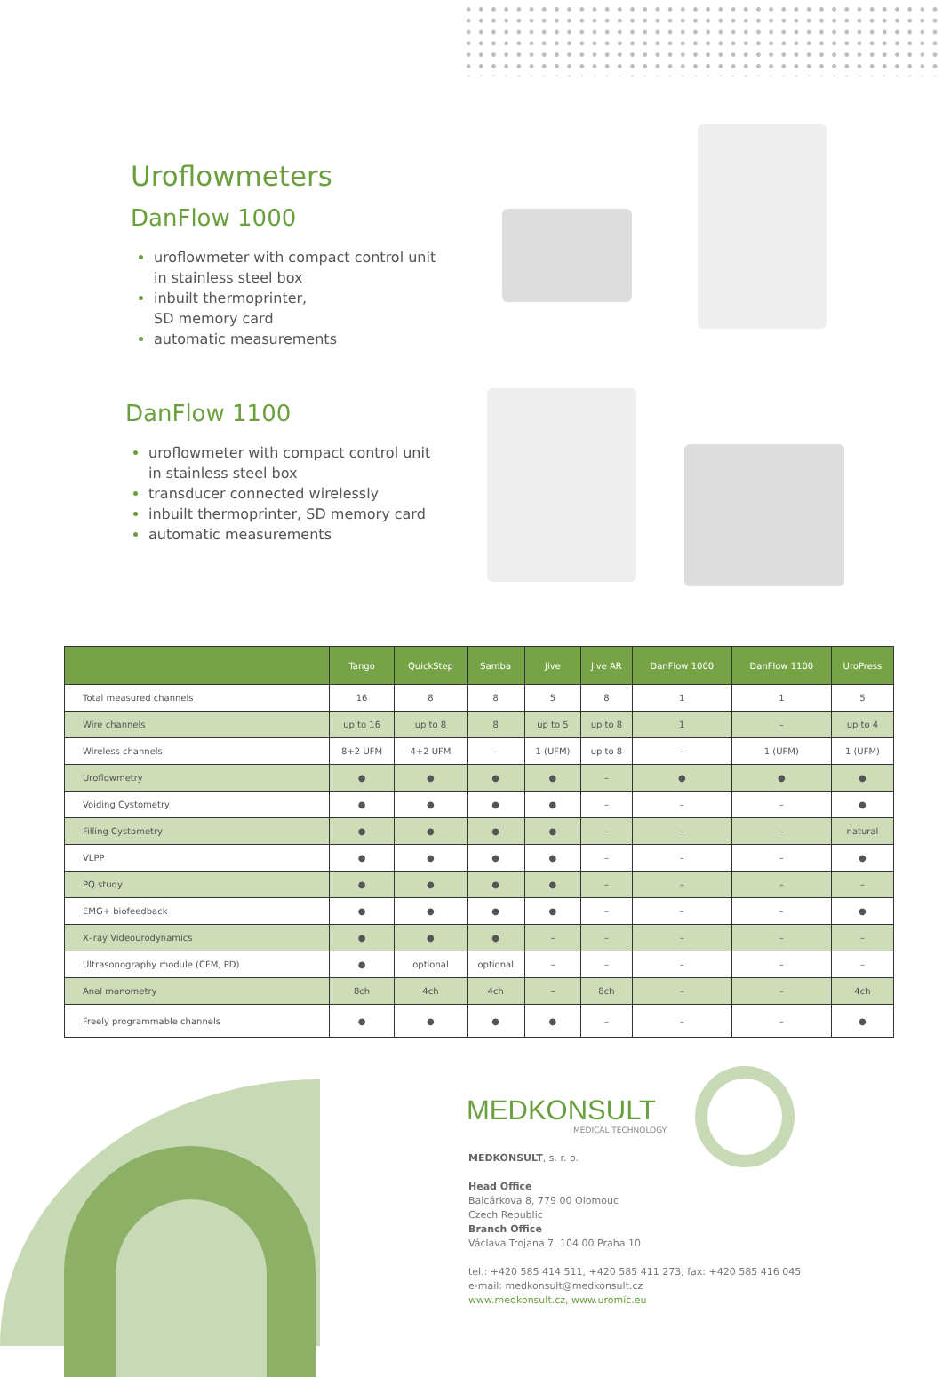Uroflowmeters
DanFlow 1000
uroflowmeter with compact control unit in stainless steel box
inbuilt thermoprinter,
SD memory card
automatic measurements
DanFlow 1100
uroflowmeter with compact control unit in stainless steel box
transducer connected wirelessly
inbuilt thermoprinter, SD memory card
automatic measurements
| | Tango | QuickStep | Samba | Jive | Jive AR | DanFlow 1000 | DanFlow 1100 | UroPress |
| --- | --- | --- | --- | --- | --- | --- | --- | --- |
| Total measured channels | 16 | 8 | 8 | 5 | 8 | 1 | 1 | 5 |
| Wire channels | up to 16 | up to 8 | 8 | up to 5 | up to 8 | 1 | – | up to 4 |
| Wireless channels | 8+2 UFM | 4+2 UFM | – | 1 (UFM) | up to 8 | – | 1 (UFM) | 1 (UFM) |
| Uroflowmetry | ● | ● | ● | ● | – | ● | ● | ● |
| Voiding Cystometry | ● | ● | ● | ● | – | – | – | ● |
| Filling Cystometry | ● | ● | ● | ● | – | – | – | natural |
| VLPP | ● | ● | ● | ● | – | – | – | ● |
| PQ study | ● | ● | ● | ● | – | – | – | – |
| EMG+ biofeedback | ● | ● | ● | ● | – | – | – | ● |
| X–ray Videourodynamics | ● | ● | ● | – | – | – | – | – |
| Ultrasonography module (CFM, PD) | ● | optional | optional | – | – | – | – | – |
| Anal manometry | 8ch | 4ch | 4ch | – | 8ch | – | – | 4ch |
| Freely programmable channels | ● | ● | ● | ● | – | – | – | ● |
MEDKONSULT
MEDICAL TECHNOLOGY
MEDKONSULT, s. r. o.
Head Office
Balcárkova 8, 779 00 Olomouc
Czech Republic
Branch Office
Václava Trojana 7, 104 00 Praha 10
tel.: +420 585 414 511, +420 585 411 273, fax: +420 585 416 045
e-mail: medkonsult@medkonsult.cz
www.medkonsult.cz, www.uromic.eu